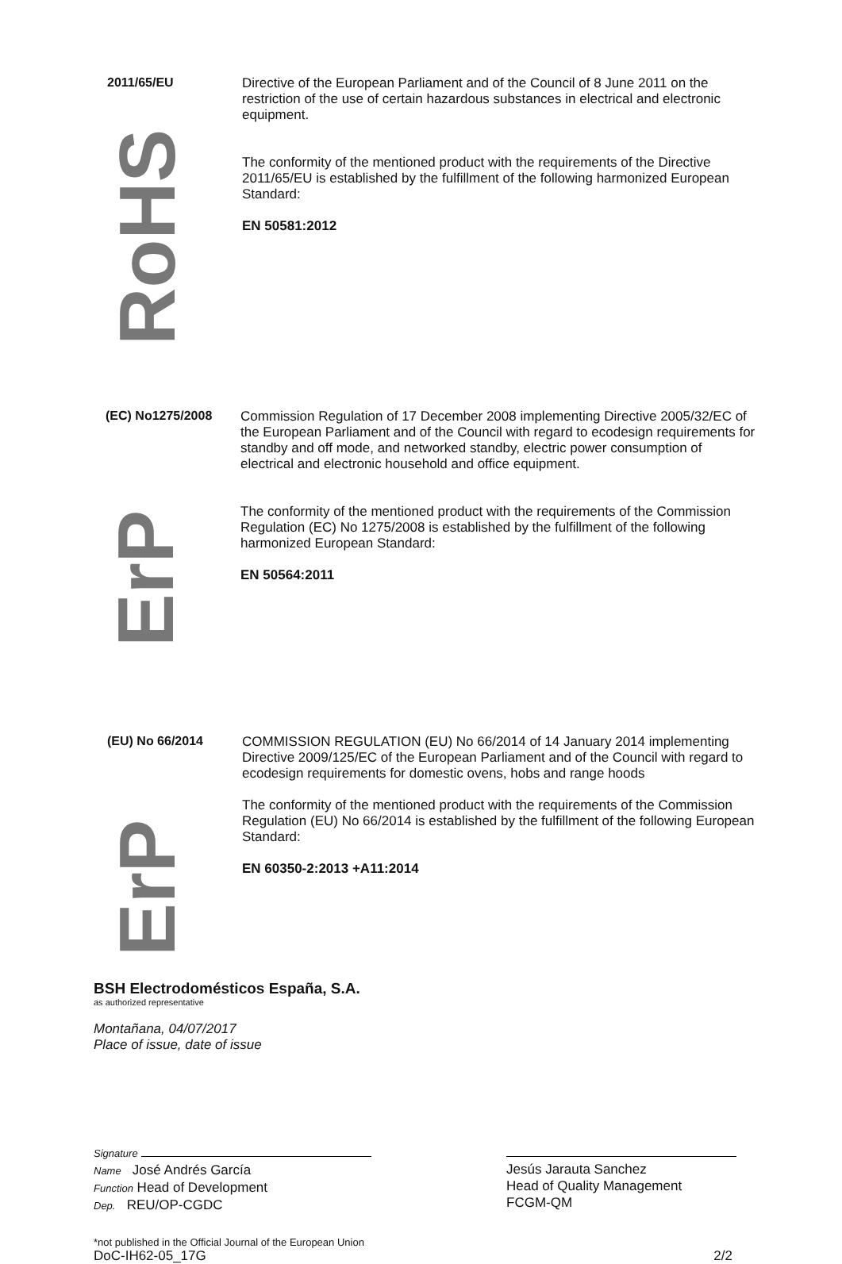2011/65/EU
Directive of the European Parliament and of the Council of 8 June 2011 on the restriction of the use of certain hazardous substances in electrical and electronic equipment.
RoHS
The conformity of the mentioned product with the requirements of the Directive 2011/65/EU is established by the fulfillment of the following harmonized European Standard:
EN 50581:2012
(EC) No1275/2008
Commission Regulation of 17 December 2008 implementing Directive 2005/32/EC of the European Parliament and of the Council with regard to ecodesign requirements for standby and off mode, and networked standby, electric power consumption of electrical and electronic household and office equipment.
ErP
The conformity of the mentioned product with the requirements of the Commission Regulation (EC) No 1275/2008 is established by the fulfillment of the following harmonized European Standard:
EN 50564:2011
(EU) No 66/2014
COMMISSION REGULATION (EU) No 66/2014 of 14 January 2014 implementing Directive 2009/125/EC of the European Parliament and of the Council with regard to ecodesign requirements for domestic ovens, hobs and range hoods
ErP
The conformity of the mentioned product with the requirements of the Commission Regulation (EU) No 66/2014 is established by the fulfillment of the following European Standard:
EN 60350-2:2013 +A11:2014
BSH Electrodomésticos España, S.A.
as authorized representative
Montañana, 04/07/2017
Place of issue, date of issue
Signature
Name José Andrés García
Function Head of Development
Dep. REU/OP-CGDC
Jesús Jarauta Sanchez
Head of Quality Management
FCGM-QM
*not published in the Official Journal of the European Union
DoC-IH62-05_17G 2/2